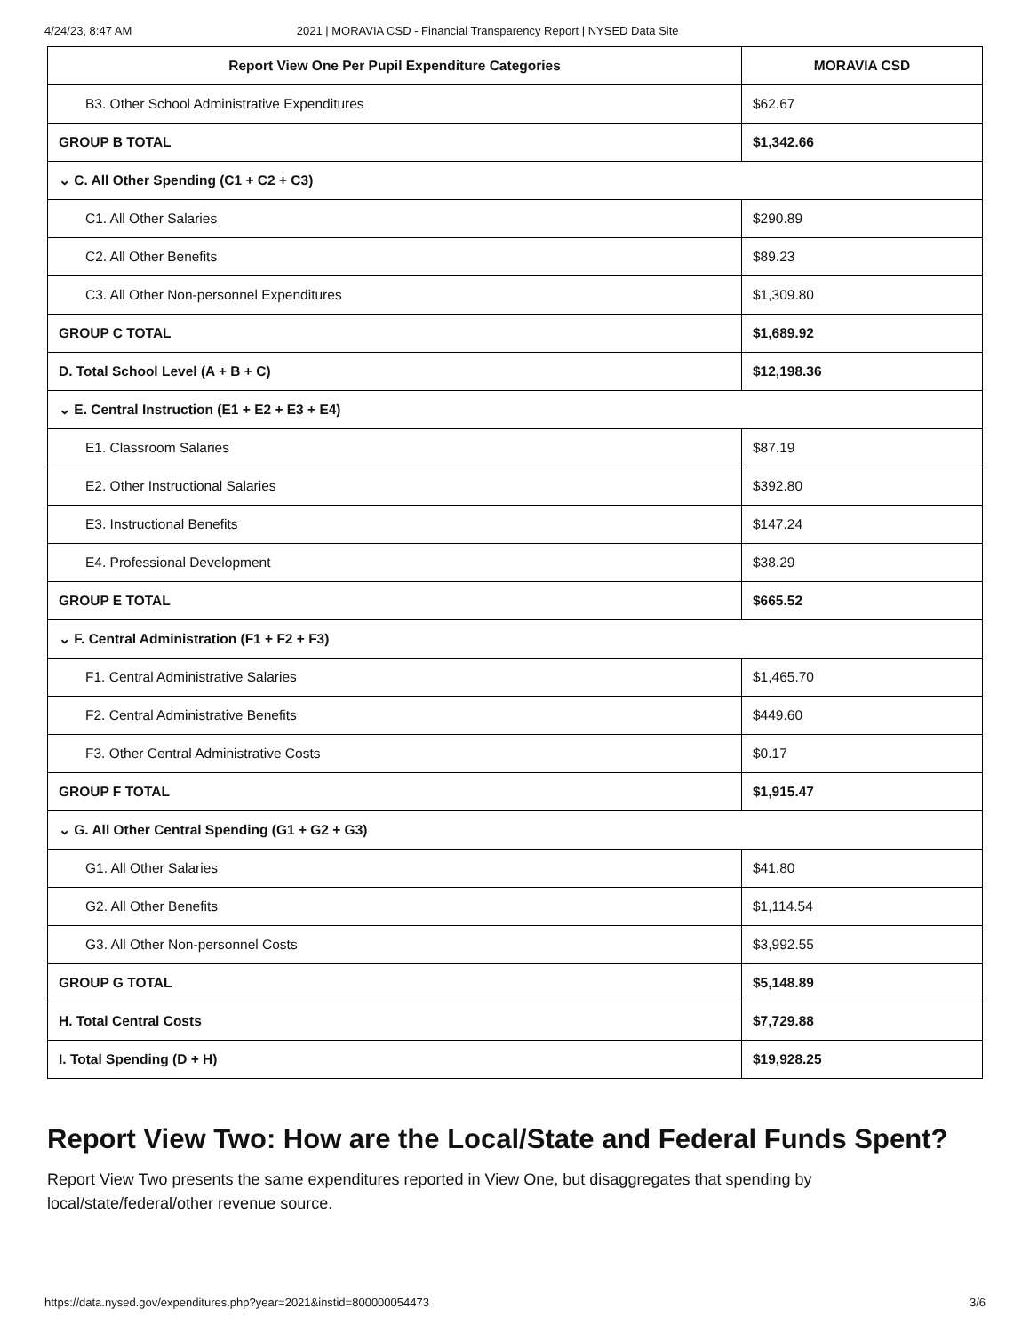4/24/23, 8:47 AM 2021 | MORAVIA CSD - Financial Transparency Report | NYSED Data Site
| Report View One Per Pupil Expenditure Categories | MORAVIA CSD |
| --- | --- |
| B3. Other School Administrative Expenditures | $62.67 |
| GROUP B TOTAL | $1,342.66 |
| ⌄ C. All Other Spending (C1 + C2 + C3) | |
| C1. All Other Salaries | $290.89 |
| C2. All Other Benefits | $89.23 |
| C3. All Other Non-personnel Expenditures | $1,309.80 |
| GROUP C TOTAL | $1,689.92 |
| D. Total School Level (A + B + C) | $12,198.36 |
| ⌄ E. Central Instruction (E1 + E2 + E3 + E4) | |
| E1. Classroom Salaries | $87.19 |
| E2. Other Instructional Salaries | $392.80 |
| E3. Instructional Benefits | $147.24 |
| E4. Professional Development | $38.29 |
| GROUP E TOTAL | $665.52 |
| ⌄ F. Central Administration (F1 + F2 + F3) | |
| F1. Central Administrative Salaries | $1,465.70 |
| F2. Central Administrative Benefits | $449.60 |
| F3. Other Central Administrative Costs | $0.17 |
| GROUP F TOTAL | $1,915.47 |
| ⌄ G. All Other Central Spending (G1 + G2 + G3) | |
| G1. All Other Salaries | $41.80 |
| G2. All Other Benefits | $1,114.54 |
| G3. All Other Non-personnel Costs | $3,992.55 |
| GROUP G TOTAL | $5,148.89 |
| H. Total Central Costs | $7,729.88 |
| I. Total Spending (D + H) | $19,928.25 |
Report View Two: How are the Local/State and Federal Funds Spent?
Report View Two presents the same expenditures reported in View One, but disaggregates that spending by local/state/federal/other revenue source.
https://data.nysed.gov/expenditures.php?year=2021&instid=800000054473 3/6